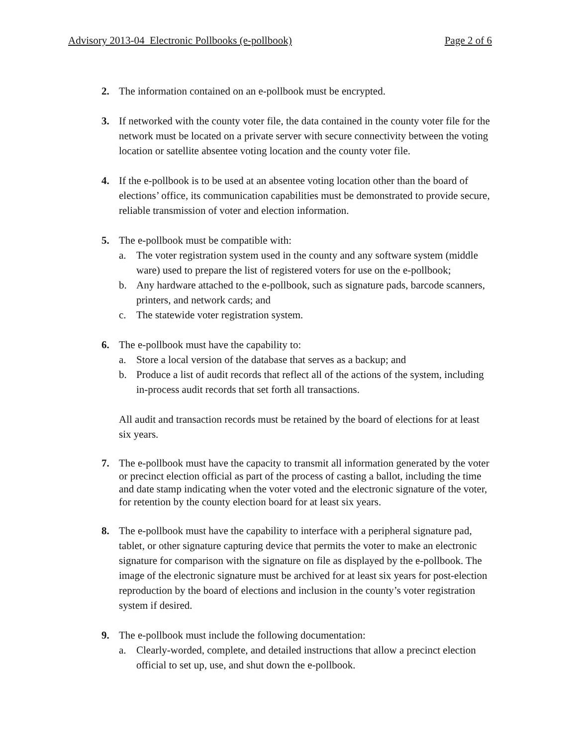Advisory 2013-04 Electronic Pollbooks (e-pollbook) Page 2 of 6
2. The information contained on an e-pollbook must be encrypted.
3. If networked with the county voter file, the data contained in the county voter file for the network must be located on a private server with secure connectivity between the voting location or satellite absentee voting location and the county voter file.
4. If the e-pollbook is to be used at an absentee voting location other than the board of elections’ office, its communication capabilities must be demonstrated to provide secure, reliable transmission of voter and election information.
5. The e-pollbook must be compatible with:
a. The voter registration system used in the county and any software system (middle ware) used to prepare the list of registered voters for use on the e-pollbook;
b. Any hardware attached to the e-pollbook, such as signature pads, barcode scanners, printers, and network cards; and
c. The statewide voter registration system.
6. The e-pollbook must have the capability to:
a. Store a local version of the database that serves as a backup; and
b. Produce a list of audit records that reflect all of the actions of the system, including in-process audit records that set forth all transactions.
All audit and transaction records must be retained by the board of elections for at least six years.
7. The e-pollbook must have the capacity to transmit all information generated by the voter or precinct election official as part of the process of casting a ballot, including the time and date stamp indicating when the voter voted and the electronic signature of the voter, for retention by the county election board for at least six years.
8. The e-pollbook must have the capability to interface with a peripheral signature pad, tablet, or other signature capturing device that permits the voter to make an electronic signature for comparison with the signature on file as displayed by the e-pollbook. The image of the electronic signature must be archived for at least six years for post-election reproduction by the board of elections and inclusion in the county’s voter registration system if desired.
9. The e-pollbook must include the following documentation:
a. Clearly-worded, complete, and detailed instructions that allow a precinct election official to set up, use, and shut down the e-pollbook.